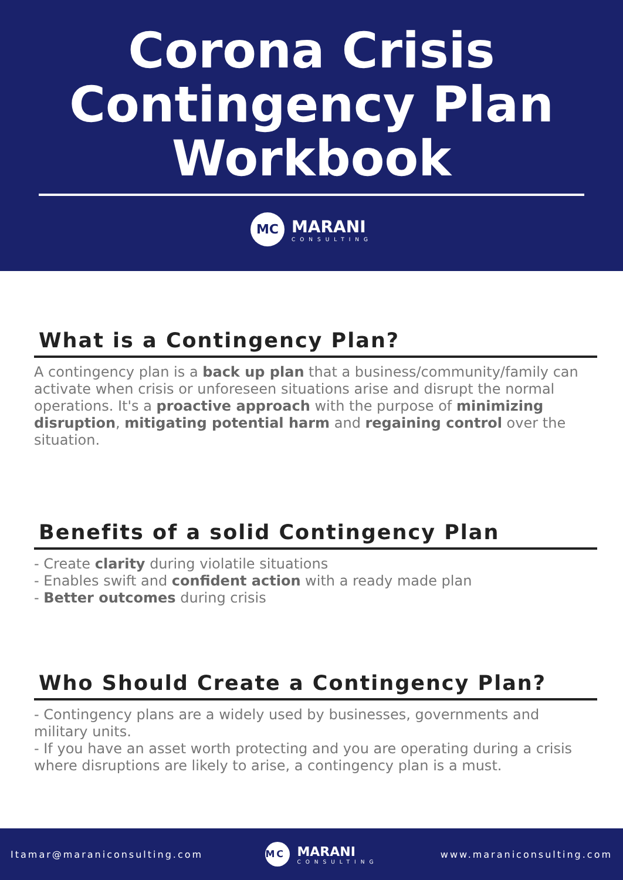Corona Crisis
Contingency Plan
Workbook
MC
MARANI
CONSULTING
What is a Contingency Plan?
A contingency plan is a back up plan that a business/community/family can activate when crisis or unforeseen situations arise and disrupt the normal operations. It's a proactive approach with the purpose of minimizing disruption, mitigating potential harm and regaining control over the situation.
Benefits of a solid Contingency Plan
- Create clarity during violatile situations
- Enables swift and confident action with a ready made plan
- Better outcomes during crisis
Who Should Create a Contingency Plan?
- Contingency plans are a widely used by businesses, governments and military units.
- If you have an asset worth protecting and you are operating during a crisis where disruptions are likely to arise, a contingency plan is a must.
Itamar@maraniconsulting.com
MC
MARANI
CONSULTING
www.maraniconsulting.com